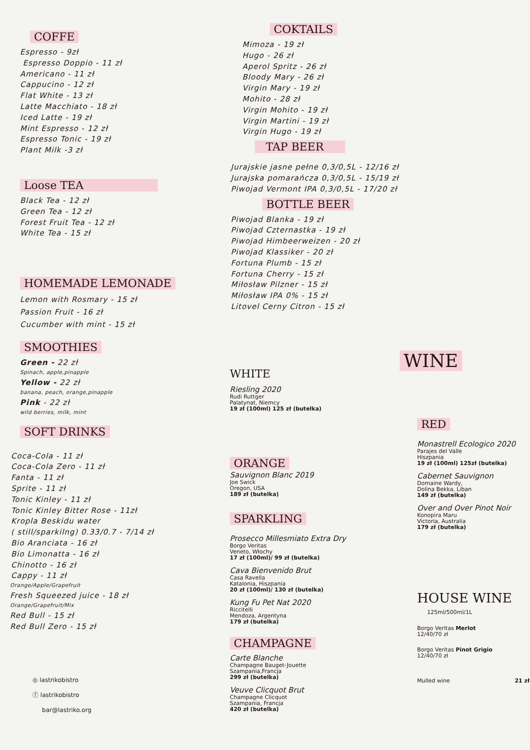COFFE
Espresso - 9zł
Espresso Doppio - 11 zł
Americano - 11 zł
Cappucino - 12 zł
Flat White - 13 zł
Latte Macchiato - 18 zł
Iced Latte - 19 zł
Mint Espresso - 12 zł
Espresso Tonic - 19 zł
Plant Milk -3 zł
Loose TEA
Black Tea - 12 zł
Green Tea - 12 zł
Forest Fruit Tea - 12 zł
White Tea - 15 zł
HOMEMADE LEMONADE
Lemon with Rosmary - 15 zł
Passion Fruit - 16 zł
Cucumber with mint - 15 zł
SMOOTHIES
Green - 22 zł
Spinach, apple,pinapple
Yellow - 22 zł
banana, peach, orange,pinapple
Pink - 22 zł
wild berries, milk, mint
SOFT DRINKS
Coca-Cola - 11 zł
Coca-Cola Zero - 11 zł
Fanta - 11 zł
Sprite - 11 zł
Tonic Kinley - 11 zł
Tonic Kinley Bitter Rose - 11zł
Kropla Beskidu water
( still/sparkilng) 0.33/0.7 - 7/14 zł
Bio Aranciata - 16 zł
Bio Limonatta - 16 zł
Chinotto - 16 zł
Cappy - 11 zł
Orange/Apple/Grapefruit
Fresh Squeezed juice - 18 zł
Orange/Grapefruit/Mix
Red Bull - 15 zł
Red Bull Zero - 15 zł
◎ lastrikobistro
ⓕ lastrikobistro
bar@lastriko.org
COKTAILS
Mimoza - 19 zł
Hugo - 26 zł
Aperol Spritz - 26 zł
Bloody Mary - 26 zł
Virgin Mary - 19 zł
Mohito - 28 zł
Virgin Mohito - 19 zł
Virgin Martini - 19 zł
Virgin Hugo - 19 zł
TAP BEER
Jurajskie jasne pełne 0,3/0,5L - 12/16 zł
Jurajska pomarańcza 0,3/0,5L - 15/19 zł
Piwojad Vermont IPA 0,3/0,5L - 17/20 zł
BOTTLE BEER
Piwojad Blanka - 19 zł
Piwojad Czternastka - 19 zł
Piwojad Himbeerweizen - 20 zł
Piwojad Klassiker - 20 zł
Fortuna Plumb - 15 zł
Fortuna Cherry - 15 zł
Miłosław Pilzner - 15 zł
Miłosław IPA 0% - 15 zł
Litovel Cerny Citron - 15 zł
WHITE
Riesling 2020
Rudi Ruttger
Palatynat, Niemcy
19 zł (100ml) 125 zł (butelka)
ORANGE
Sauvignon Blanc 2019
Joe Swick
Oregon, USA
189 zł (butelka)
SPARKLING
Prosecco Millesmiato Extra Dry
Borgo Veritas
Veneto, Włochy
17 zł (100ml)/ 99 zł (butelka)
Cava Bienvenido Brut
Casa Ravella
Katalonia, Hiszpania
20 zł (100ml)/ 130 zł (butelka)
Kung Fu Pet Nat 2020
Riccitelli
Mendoza, Argentyna
179 zł (butelka)
CHAMPAGNE
Carte Blanche
Champagne Bauget-Jouette
Szampania,Francja
299 zł (butelka)
Veuve Clicquot Brut
Champagne Clicquot
Szampania, Francja
420 zł (butelka)
WINE
RED
Monastrell Ecologico 2020
Parajes del Valle
Hiszpania
19 zł (100ml) 125zł (butelka)
Cabernet Sauvignon
Domaine Wardy,
Dolina Bekka, Liban
149 zł (butelka)
Over and Over Pinot Noir
Konopira Maru
Victoria, Australia
179 zł (butelka)
HOUSE WINE
125ml/500ml/1L
Borgo Veritas Merlot
12/40/70 zł
Borgo Veritas Pinot Grigio
12/40/70 zł
Mulled wine 21 zł